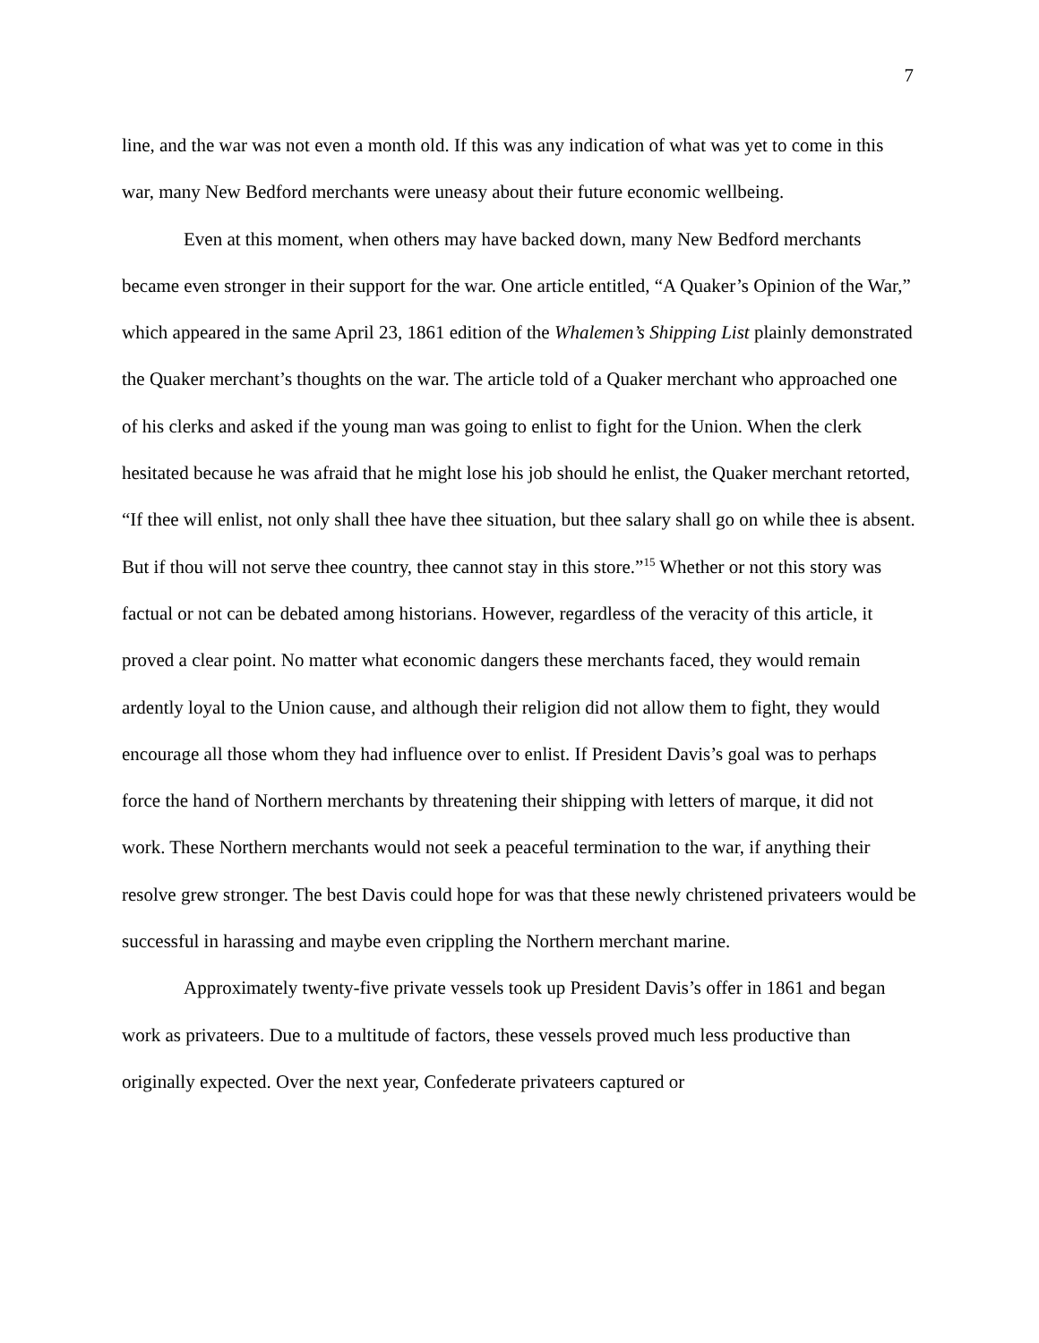7
line, and the war was not even a month old. If this was any indication of what was yet to come in this war, many New Bedford merchants were uneasy about their future economic wellbeing.
Even at this moment, when others may have backed down, many New Bedford merchants became even stronger in their support for the war. One article entitled, “A Quaker’s Opinion of the War,” which appeared in the same April 23, 1861 edition of the Whalemen’s Shipping List plainly demonstrated the Quaker merchant’s thoughts on the war. The article told of a Quaker merchant who approached one of his clerks and asked if the young man was going to enlist to fight for the Union. When the clerk hesitated because he was afraid that he might lose his job should he enlist, the Quaker merchant retorted, “If thee will enlist, not only shall thee have thee situation, but thee salary shall go on while thee is absent. But if thou will not serve thee country, thee cannot stay in this store.”<sup>15</sup> Whether or not this story was factual or not can be debated among historians. However, regardless of the veracity of this article, it proved a clear point. No matter what economic dangers these merchants faced, they would remain ardently loyal to the Union cause, and although their religion did not allow them to fight, they would encourage all those whom they had influence over to enlist. If President Davis’s goal was to perhaps force the hand of Northern merchants by threatening their shipping with letters of marque, it did not work. These Northern merchants would not seek a peaceful termination to the war, if anything their resolve grew stronger. The best Davis could hope for was that these newly christened privateers would be successful in harassing and maybe even crippling the Northern merchant marine.
Approximately twenty-five private vessels took up President Davis’s offer in 1861 and began work as privateers. Due to a multitude of factors, these vessels proved much less productive than originally expected. Over the next year, Confederate privateers captured or